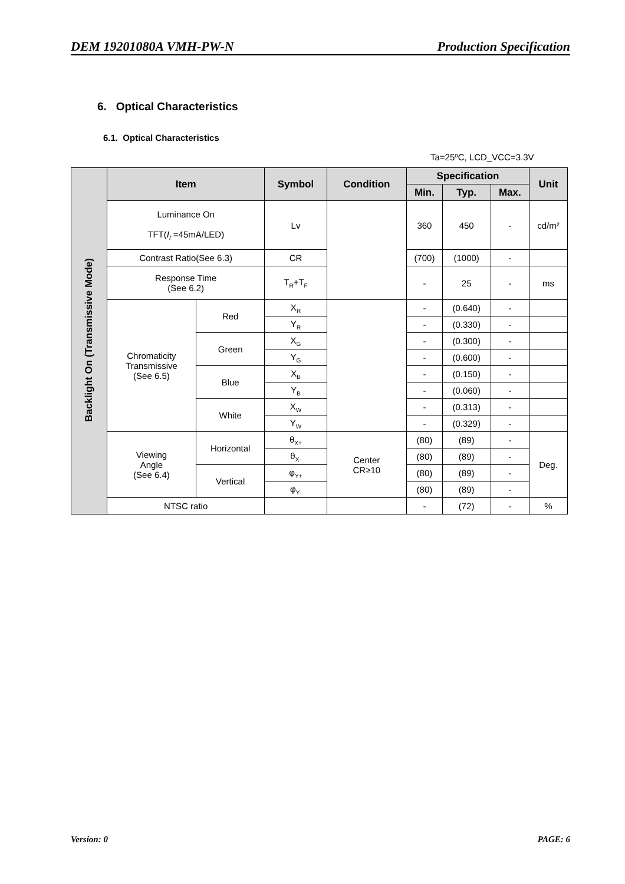DEM 19201080A VMH-PW-N Production Specification
6. Optical Characteristics
6.1. Optical Characteristics
Ta=25ºC, LCD_VCC=3.3V
| Backlight On (Transmissive Mode) | Item | | Symbol | Condition | Specification | | | Unit |
| | | | | | Min. | Typ. | Max. | |
| | Luminance On TFT( I<sub>f</sub> =45mA/LED) | | Lv | | 360 | 450 | - | cd/m² |
| | Contrast Ratio(See 6.3) | | CR | | (700) | (1000) | - | |
| | Response Time (See 6.2) | | T<sub>R</sub>+T<sub>F</sub> | | - | 25 | - | ms |
| | Chromaticity Transmissive (See 6.5) | Red | X<sub>R</sub> | | - | (0.640) | - | |
| | | | Y<sub>R</sub> | | - | (0.330) | - | |
| | | Green | X<sub>G</sub> | | - | (0.300) | - | |
| | | | Y<sub>G</sub> | | - | (0.600) | - | |
| | | Blue | X<sub>B</sub> | | - | (0.150) | - | |
| | | | Y<sub>B</sub> | | - | (0.060) | - | |
| | | White | X<sub>W</sub> | | - | (0.313) | - | |
| | | | Y<sub>W</sub> | | - | (0.329) | - | |
| | Viewing Angle (See 6.4) | Horizontal | θ<sub>X+</sub> | Center CR≥10 | (80) | (89) | - | Deg. |
| | | | θ<sub>X-</sub> | | (80) | (89) | - | |
| | | Vertical | φ<sub>Y+</sub> | | (80) | (89) | - | |
| | | | φ<sub>Y-</sub> | | (80) | (89) | - | |
| | NTSC ratio | | | | - | (72) | - | % |
Version: 0 PAGE: 6